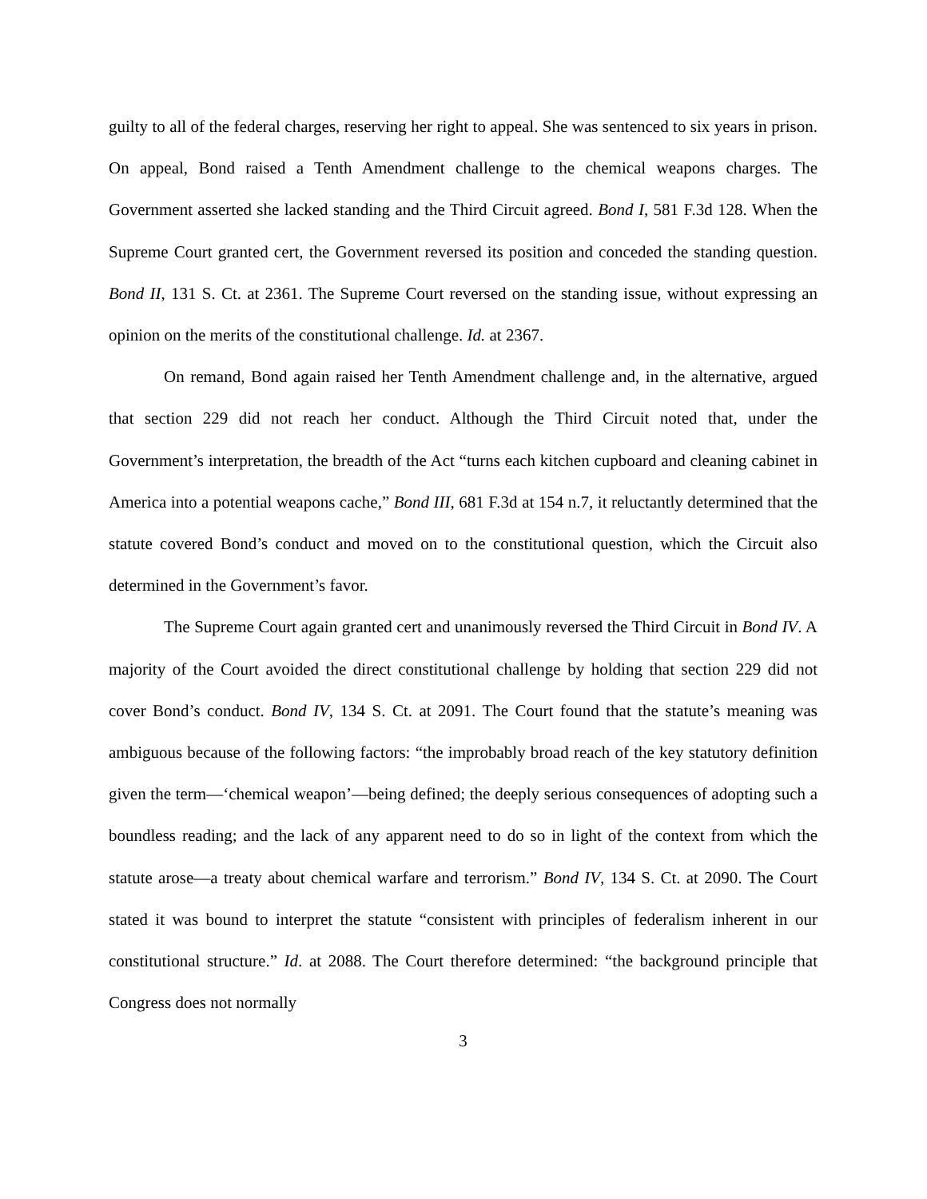guilty to all of the federal charges, reserving her right to appeal. She was sentenced to six years in prison. On appeal, Bond raised a Tenth Amendment challenge to the chemical weapons charges. The Government asserted she lacked standing and the Third Circuit agreed. Bond I, 581 F.3d 128. When the Supreme Court granted cert, the Government reversed its position and conceded the standing question. Bond II, 131 S. Ct. at 2361. The Supreme Court reversed on the standing issue, without expressing an opinion on the merits of the constitutional challenge. Id. at 2367.
On remand, Bond again raised her Tenth Amendment challenge and, in the alternative, argued that section 229 did not reach her conduct. Although the Third Circuit noted that, under the Government’s interpretation, the breadth of the Act “turns each kitchen cupboard and cleaning cabinet in America into a potential weapons cache,” Bond III, 681 F.3d at 154 n.7, it reluctantly determined that the statute covered Bond’s conduct and moved on to the constitutional question, which the Circuit also determined in the Government’s favor.
The Supreme Court again granted cert and unanimously reversed the Third Circuit in Bond IV. A majority of the Court avoided the direct constitutional challenge by holding that section 229 did not cover Bond’s conduct. Bond IV, 134 S. Ct. at 2091. The Court found that the statute’s meaning was ambiguous because of the following factors: “the improbably broad reach of the key statutory definition given the term—‘chemical weapon’—being defined; the deeply serious consequences of adopting such a boundless reading; and the lack of any apparent need to do so in light of the context from which the statute arose—a treaty about chemical warfare and terrorism.” Bond IV, 134 S. Ct. at 2090. The Court stated it was bound to interpret the statute “consistent with principles of federalism inherent in our constitutional structure.” Id. at 2088. The Court therefore determined: “the background principle that Congress does not normally
3